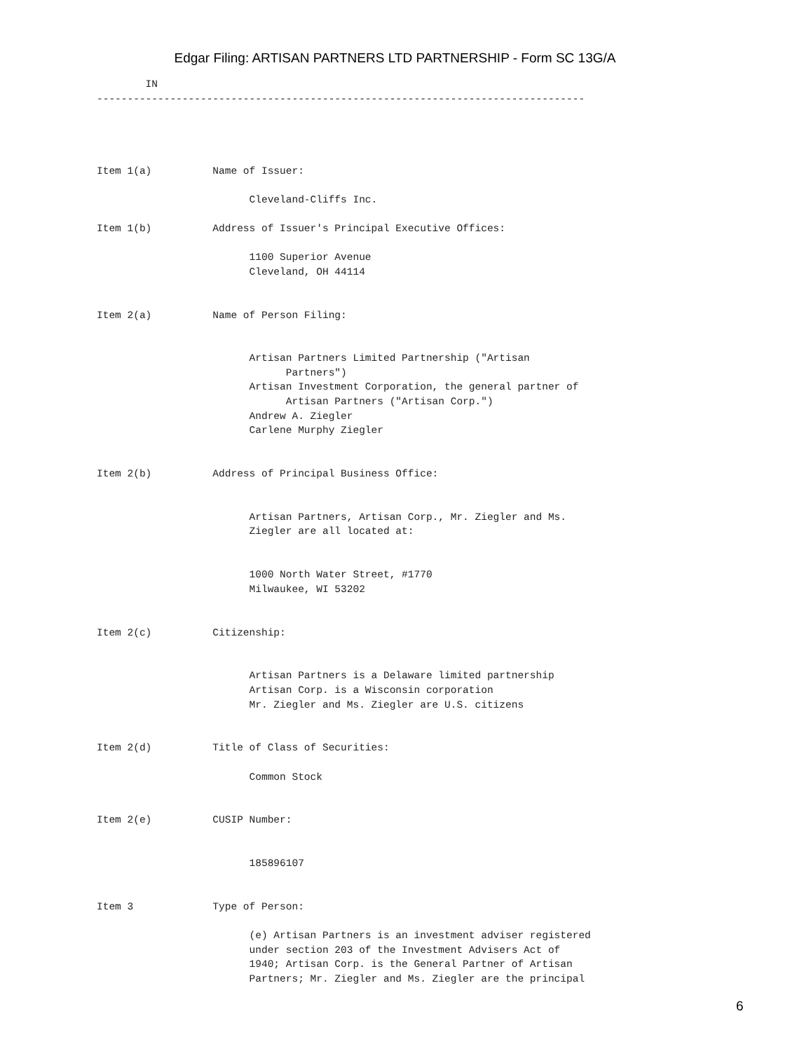Edgar Filing: ARTISAN PARTNERS LTD PARTNERSHIP - Form SC 13G/A
        IN
--------------------------------------------------------------------------------




Item 1(a)          Name of Issuer:

                         Cleveland-Cliffs Inc.

Item 1(b)          Address of Issuer's Principal Executive Offices:

                         1100 Superior Avenue
                         Cleveland, OH 44114


Item 2(a)          Name of Person Filing:


                         Artisan Partners Limited Partnership ("Artisan
                               Partners")
                         Artisan Investment Corporation, the general partner of
                               Artisan Partners ("Artisan Corp.")
                         Andrew A. Ziegler
                         Carlene Murphy Ziegler


Item 2(b)          Address of Principal Business Office:


                         Artisan Partners, Artisan Corp., Mr. Ziegler and Ms.
                         Ziegler are all located at:


                         1000 North Water Street, #1770
                         Milwaukee, WI 53202


Item 2(c)          Citizenship:


                         Artisan Partners is a Delaware limited partnership
                         Artisan Corp. is a Wisconsin corporation
                         Mr. Ziegler and Ms. Ziegler are U.S. citizens


Item 2(d)          Title of Class of Securities:

                         Common Stock


Item 2(e)          CUSIP Number:


                         185896107


Item 3             Type of Person:

                         (e) Artisan Partners is an investment adviser registered
                         under section 203 of the Investment Advisers Act of
                         1940; Artisan Corp. is the General Partner of Artisan
                         Partners; Mr. Ziegler and Ms. Ziegler are the principal
6